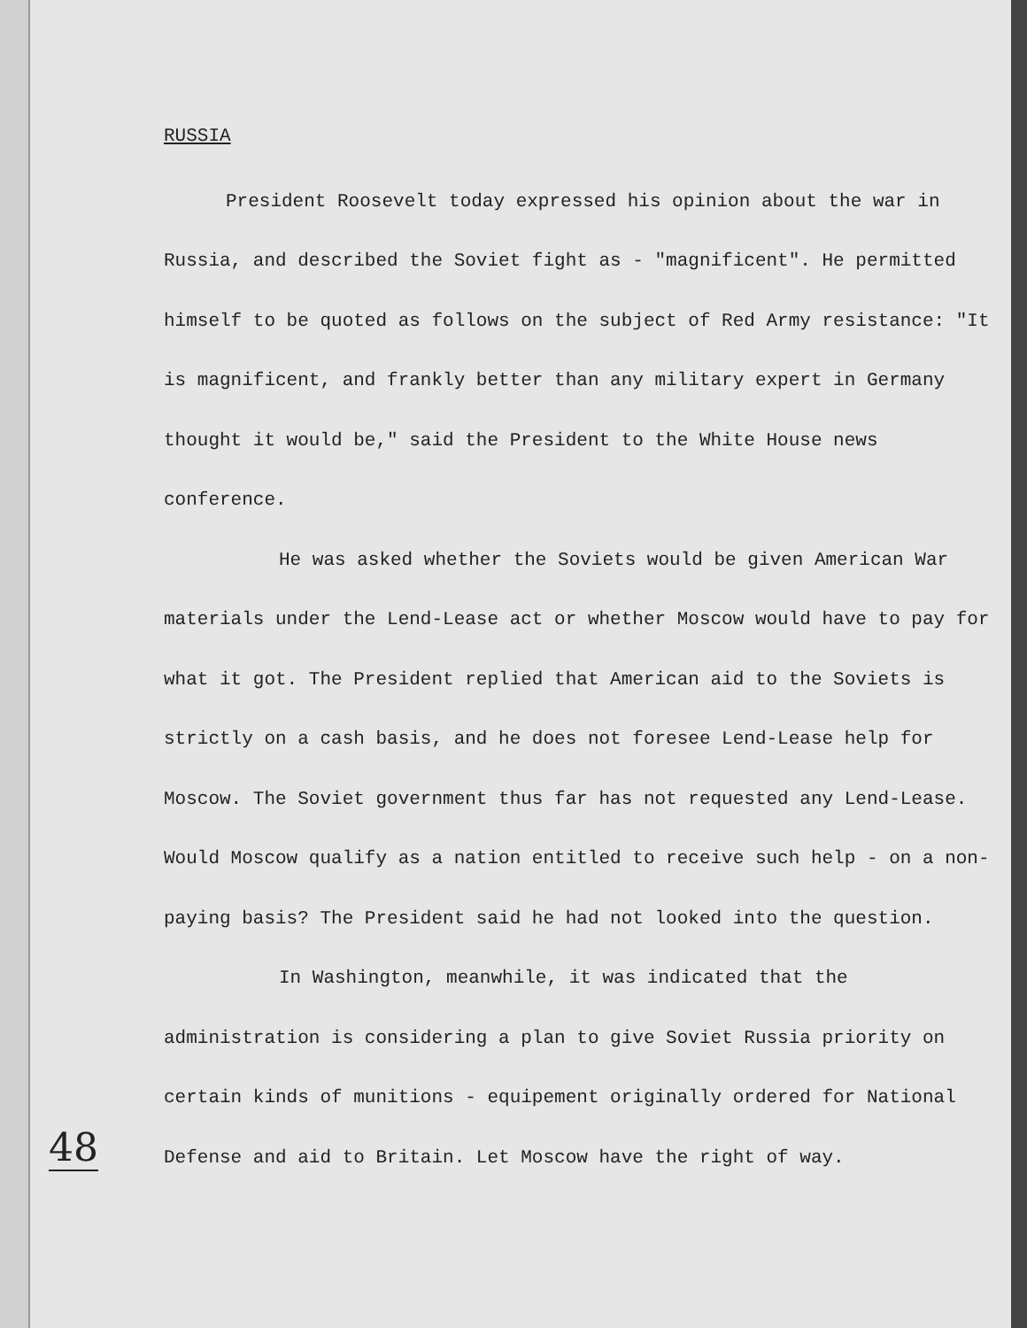RUSSIA
President Roosevelt today expressed his opinion about the war in Russia, and described the Soviet fight as - "magnificent". He permitted himself to be quoted as follows on the subject of Red Army resistance: "It is magnificent, and frankly better than any military expert in Germany thought it would be," said the President to the White House news conference.
He was asked whether the Soviets would be given American War materials under the Lend-Lease act or whether Moscow would have to pay for what it got. The President replied that American aid to the Soviets is strictly on a cash basis, and he does not foresee Lend-Lease help for Moscow. The Soviet government thus far has not requested any Lend-Lease. Would Moscow qualify as a nation entitled to receive such help - on a non-paying basis? The President said he had not looked into the question.
In Washington, meanwhile, it was indicated that the administration is considering a plan to give Soviet Russia priority on certain kinds of munitions - equipement originally ordered for National Defense and aid to Britain. Let Moscow have the right of way.
48